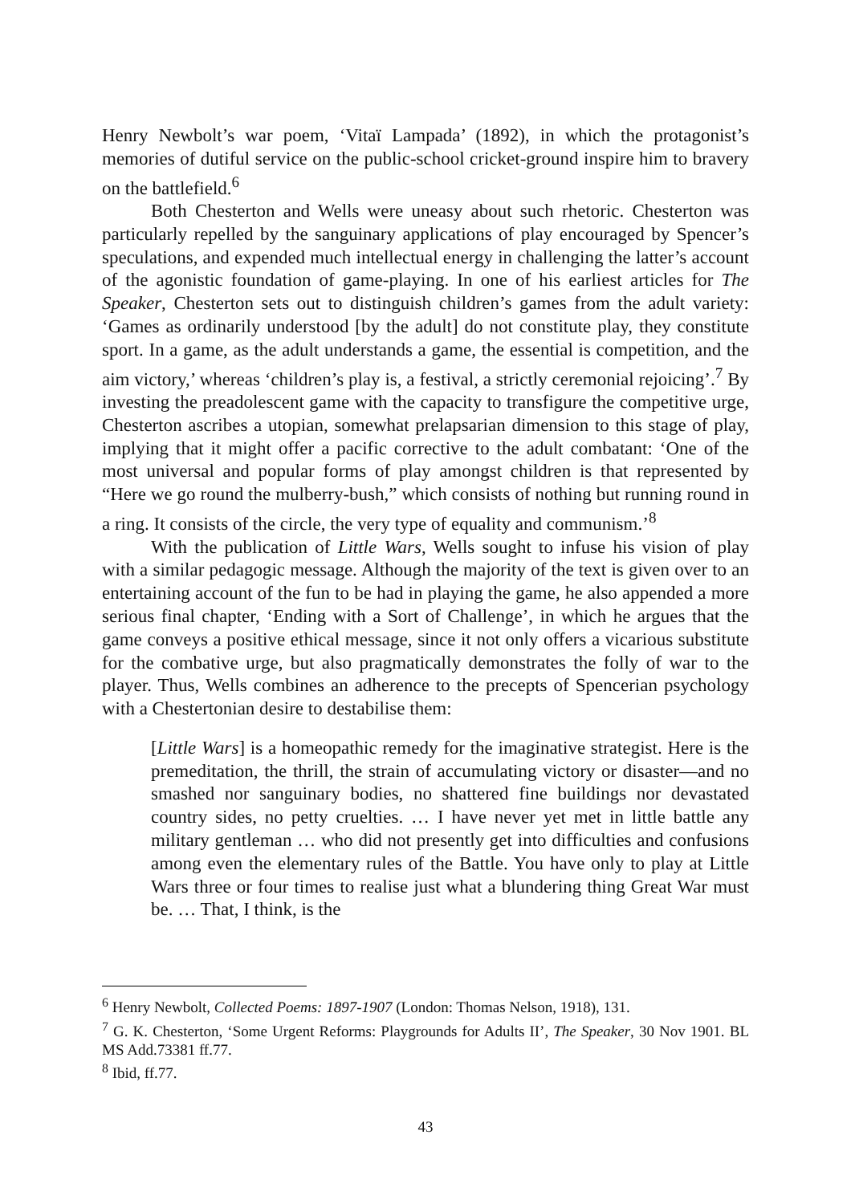Henry Newbolt’s war poem, ‘Vitaï Lampada’ (1892), in which the protagonist’s memories of dutiful service on the public-school cricket-ground inspire him to bravery on the battlefield.<sup>6</sup>
Both Chesterton and Wells were uneasy about such rhetoric. Chesterton was particularly repelled by the sanguinary applications of play encouraged by Spencer’s speculations, and expended much intellectual energy in challenging the latter’s account of the agonistic foundation of game-playing. In one of his earliest articles for The Speaker, Chesterton sets out to distinguish children’s games from the adult variety: ‘Games as ordinarily understood [by the adult] do not constitute play, they constitute sport. In a game, as the adult understands a game, the essential is competition, and the aim victory,’ whereas ‘children’s play is, a festival, a strictly ceremonial rejoicing’.<sup>7</sup> By investing the preadolescent game with the capacity to transfigure the competitive urge, Chesterton ascribes a utopian, somewhat prelapsarian dimension to this stage of play, implying that it might offer a pacific corrective to the adult combatant: ‘One of the most universal and popular forms of play amongst children is that represented by “Here we go round the mulberry-bush,” which consists of nothing but running round in a ring. It consists of the circle, the very type of equality and communism.’<sup>8</sup>
With the publication of Little Wars, Wells sought to infuse his vision of play with a similar pedagogic message. Although the majority of the text is given over to an entertaining account of the fun to be had in playing the game, he also appended a more serious final chapter, ‘Ending with a Sort of Challenge’, in which he argues that the game conveys a positive ethical message, since it not only offers a vicarious substitute for the combative urge, but also pragmatically demonstrates the folly of war to the player. Thus, Wells combines an adherence to the precepts of Spencerian psychology with a Chestertonian desire to destabilise them:
[Little Wars] is a homeopathic remedy for the imaginative strategist. Here is the premeditation, the thrill, the strain of accumulating victory or disaster—and no smashed nor sanguinary bodies, no shattered fine buildings nor devastated country sides, no petty cruelties. … I have never yet met in little battle any military gentleman … who did not presently get into difficulties and confusions among even the elementary rules of the Battle. You have only to play at Little Wars three or four times to realise just what a blundering thing Great War must be. … That, I think, is the
<sup>6</sup> Henry Newbolt, Collected Poems: 1897-1907 (London: Thomas Nelson, 1918), 131.
<sup>7</sup> G. K. Chesterton, ‘Some Urgent Reforms: Playgrounds for Adults II’, The Speaker, 30 Nov 1901. BL MS Add.73381 ff.77.
<sup>8</sup> Ibid, ff.77.
43